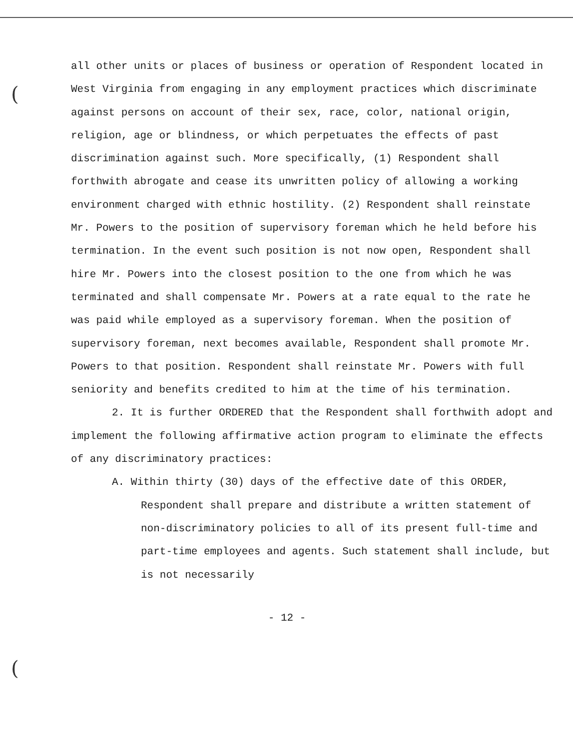(
(
all other units or places of business or operation of Respondent located in West Virginia from engaging in any employment practices which discriminate against persons on account of their sex, race, color, national origin, religion, age or blindness, or which perpetuates the effects of past discrimination against such. More specifically, (1) Respondent shall forthwith abrogate and cease its unwritten policy of allowing a working environment charged with ethnic hostility. (2) Respondent shall reinstate Mr. Powers to the position of supervisory foreman which he held before his termination. In the event such position is not now open, Respondent shall hire Mr. Powers into the closest position to the one from which he was terminated and shall compensate Mr. Powers at a rate equal to the rate he was paid while employed as a supervisory foreman. When the position of supervisory foreman, next becomes available, Respondent shall promote Mr. Powers to that position. Respondent shall reinstate Mr. Powers with full seniority and benefits credited to him at the time of his termination.
2. It is further ORDERED that the Respondent shall forthwith adopt and implement the following affirmative action program to eliminate the effects of any discriminatory practices:
A. Within thirty (30) days of the effective date of this ORDER, Respondent shall prepare and distribute a written statement of non-discriminatory policies to all of its present full-time and part-time employees and agents. Such statement shall include, but is not necessarily
- 12 -